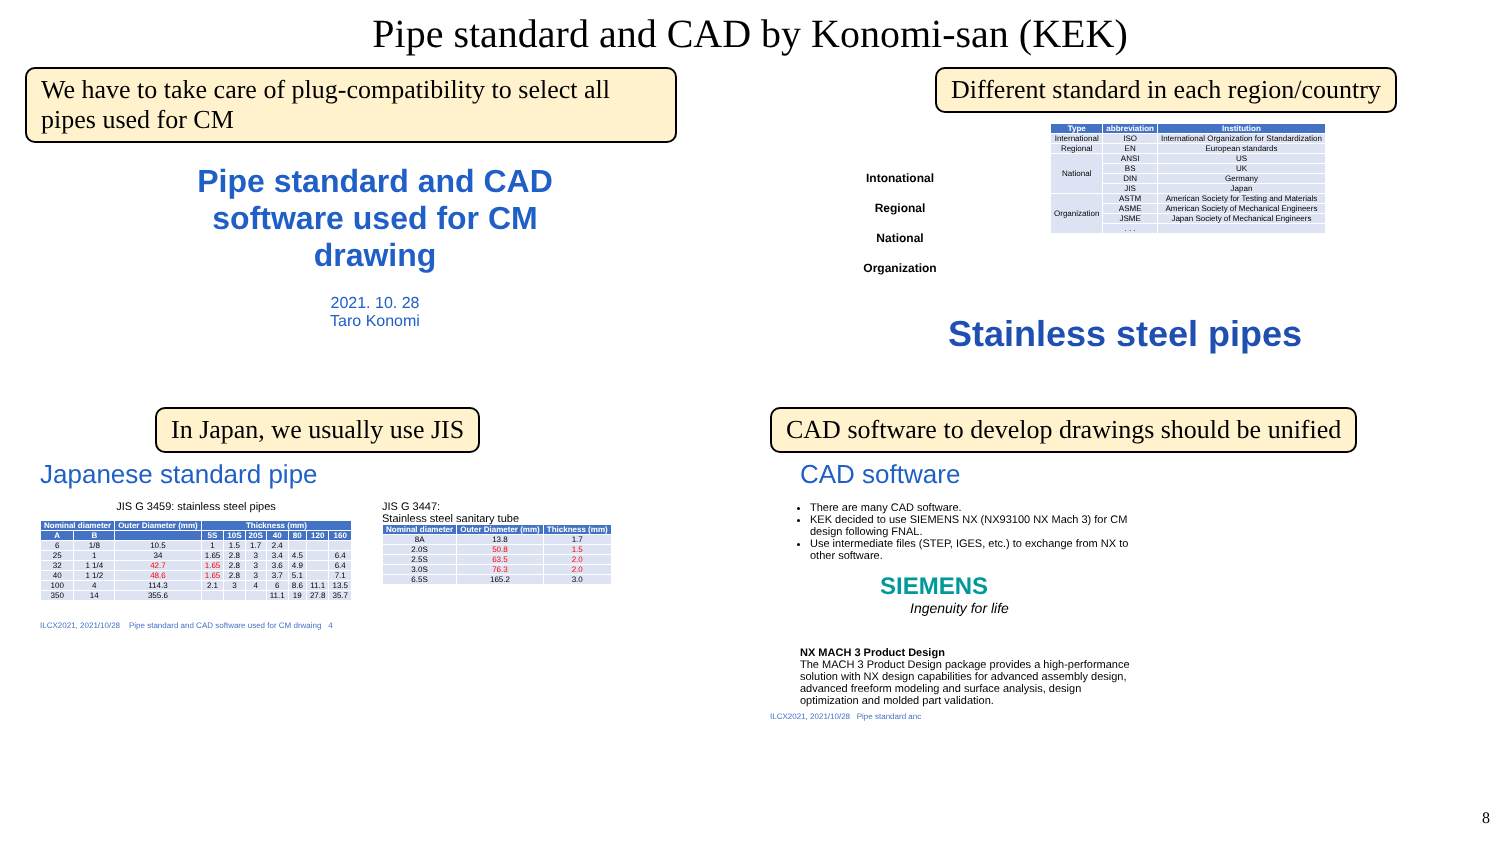Pipe standard and CAD by Konomi-san (KEK)
We have to take care of plug-compatibility to select all pipes used for CM
Pipe standard and CAD
software used for CM
drawing
2021. 10. 28
Taro Konomi
Different standard in each region/country
Intonational
Regional
National
Organization
| Type | abbreviation | Institution |
| --- | --- | --- |
| International | ISO | International Organization for Standardization |
| Regional | EN | European standards |
| National | ANSI | US |
| | BS | UK |
| | DIN | Germany |
| | JIS | Japan |
| Organization | ASTM | American Society for Testing and Materials |
| | ASME | American Society of Mechanical Engineers |
| | JSME | Japan Society of Mechanical Engineers |
| | . . . | |
Stainless steel pipes
In Japan, we usually use JIS
Japanese standard pipe
JIS G 3459: stainless steel pipes
| Nominal diameter | | Outer Diameter (mm) | Thickness (mm) | | | | | | |
| --- | --- | --- | --- | --- | --- | --- | --- | --- | --- |
| A | B | | 5S | 10S | 20S | 40 | 80 | 120 | 160 |
| 6 | 1/8 | 10.5 | 1 | 1.5 | 1.7 | 2.4 | | | |
| 25 | 1 | 34 | 1.65 | 2.8 | 3 | 3.4 | 4.5 | | 6.4 |
| 32 | 1 1/4 | 42.7 | 1.65 | 2.8 | 3 | 3.6 | 4.9 | | 6.4 |
| 40 | 1 1/2 | 48.6 | 1.65 | 2.8 | 3 | 3.7 | 5.1 | | 7.1 |
| 100 | 4 | 114.3 | 2.1 | 3 | 4 | 6 | 8.6 | 11.1 | 13.5 |
| 350 | 14 | 355.6 | | | | 11.1 | 19 | 27.8 | 35.7 |
JIS G 3447:
Stainless steel sanitary tube
| Nominal diameter | Outer Diameter (mm) | Thickness (mm) |
| --- | --- | --- |
| 8A | 13.8 | 1.7 |
| 2.0S | 50.8 | 1.5 |
| 2.5S | 63.5 | 2.0 |
| 3.0S | 76.3 | 2.0 |
| 6.5S | 165.2 | 3.0 |
ILCX2021, 2021/10/28 Pipe standard and CAD software used for CM drwaing 4
CAD software to develop drawings should be unified
CAD software
There are many CAD software.
KEK decided to use SIEMENS NX (NX93100 NX Mach 3) for CM design following FNAL.
Use intermediate files (STEP, IGES, etc.) to exchange from NX to other software.
SIEMENS
Ingenuity for life
NX MACH 3 Product Design
The MACH 3 Product Design package provides a high-performance solution with NX design capabilities for advanced assembly design, advanced freeform modeling and surface analysis, design optimization and molded part validation.
ILCX2021, 2021/10/28 Pipe standard anc
8